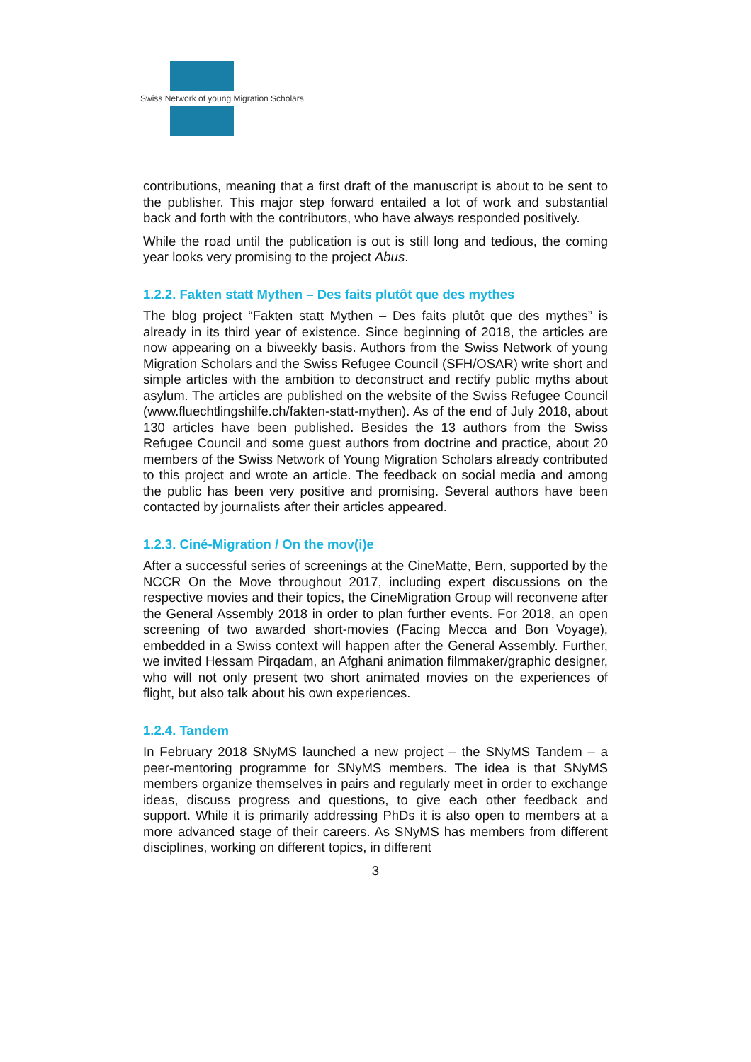Swiss Network of young Migration Scholars
contributions, meaning that a first draft of the manuscript is about to be sent to the publisher. This major step forward entailed a lot of work and substantial back and forth with the contributors, who have always responded positively.
While the road until the publication is out is still long and tedious, the coming year looks very promising to the project Abus.
1.2.2. Fakten statt Mythen – Des faits plutôt que des mythes
The blog project “Fakten statt Mythen – Des faits plutôt que des mythes” is already in its third year of existence. Since beginning of 2018, the articles are now appearing on a biweekly basis. Authors from the Swiss Network of young Migration Scholars and the Swiss Refugee Council (SFH/OSAR) write short and simple articles with the ambition to deconstruct and rectify public myths about asylum. The articles are published on the website of the Swiss Refugee Council (www.fluechtlingshilfe.ch/fakten-statt-mythen). As of the end of July 2018, about 130 articles have been published. Besides the 13 authors from the Swiss Refugee Council and some guest authors from doctrine and practice, about 20 members of the Swiss Network of Young Migration Scholars already contributed to this project and wrote an article. The feedback on social media and among the public has been very positive and promising. Several authors have been contacted by journalists after their articles appeared.
1.2.3. Ciné-Migration / On the mov(i)e
After a successful series of screenings at the CineMatte, Bern, supported by the NCCR On the Move throughout 2017, including expert discussions on the respective movies and their topics, the CineMigration Group will reconvene after the General Assembly 2018 in order to plan further events. For 2018, an open screening of two awarded short-movies (Facing Mecca and Bon Voyage), embedded in a Swiss context will happen after the General Assembly. Further, we invited Hessam Pirqadam, an Afghani animation filmmaker/graphic designer, who will not only present two short animated movies on the experiences of flight, but also talk about his own experiences.
1.2.4. Tandem
In February 2018 SNyMS launched a new project – the SNyMS Tandem – a peer-mentoring programme for SNyMS members. The idea is that SNyMS members organize themselves in pairs and regularly meet in order to exchange ideas, discuss progress and questions, to give each other feedback and support. While it is primarily addressing PhDs it is also open to members at a more advanced stage of their careers. As SNyMS has members from different disciplines, working on different topics, in different
3